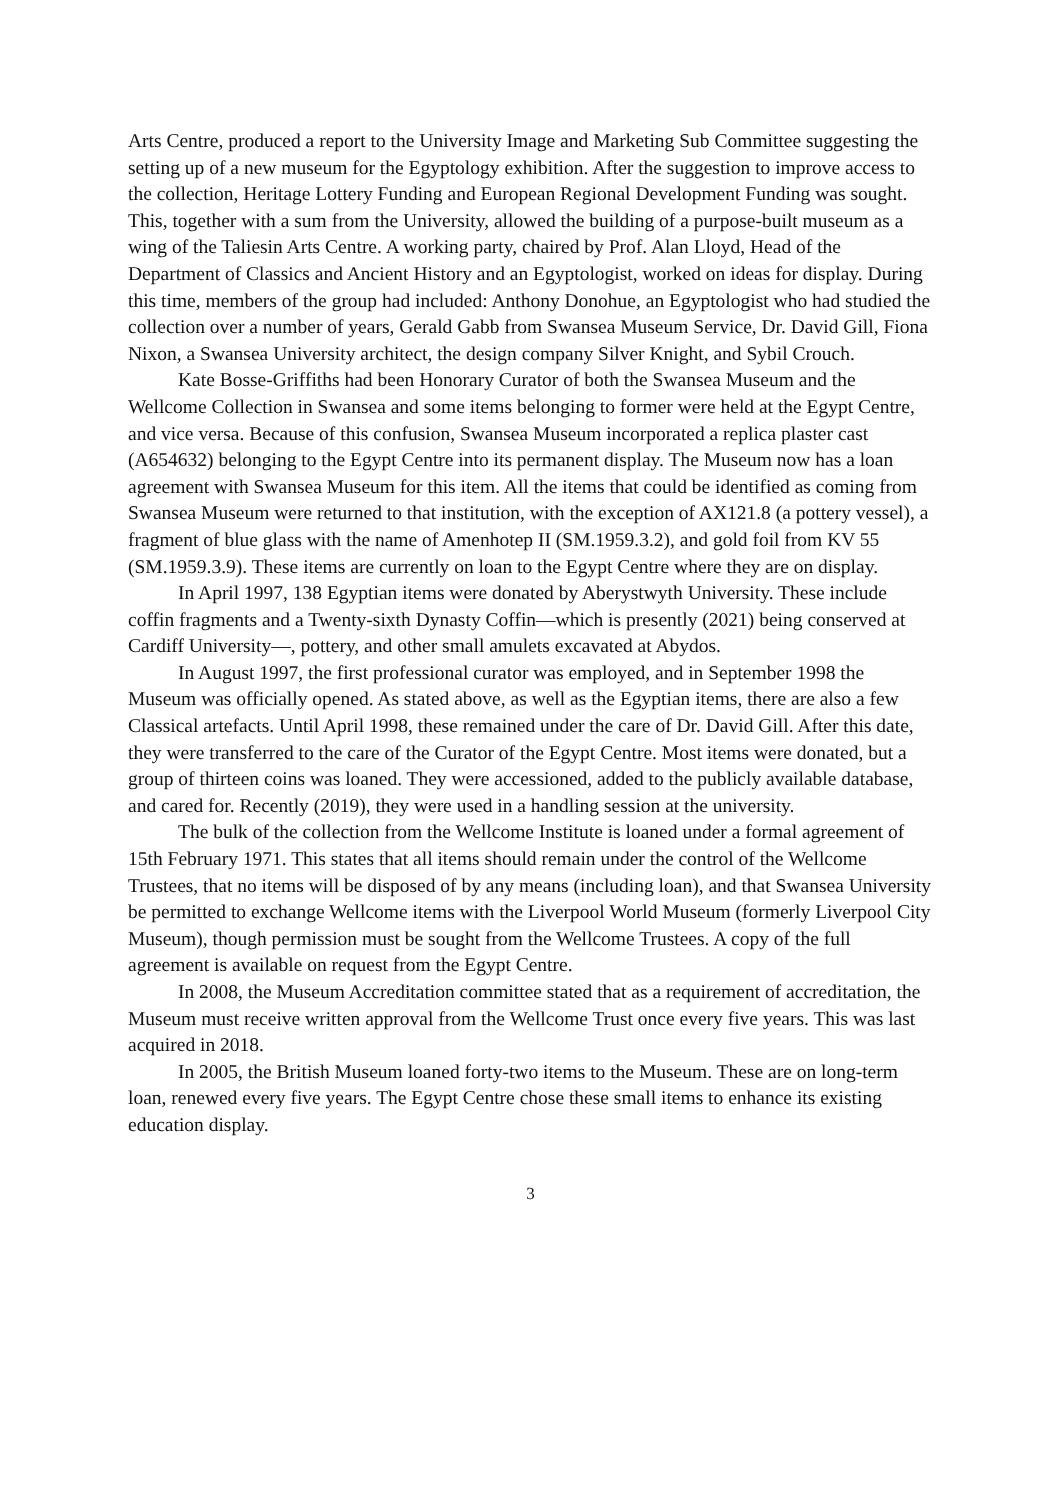Arts Centre, produced a report to the University Image and Marketing Sub Committee suggesting the setting up of a new museum for the Egyptology exhibition. After the suggestion to improve access to the collection, Heritage Lottery Funding and European Regional Development Funding was sought. This, together with a sum from the University, allowed the building of a purpose-built museum as a wing of the Taliesin Arts Centre. A working party, chaired by Prof. Alan Lloyd, Head of the Department of Classics and Ancient History and an Egyptologist, worked on ideas for display. During this time, members of the group had included: Anthony Donohue, an Egyptologist who had studied the collection over a number of years, Gerald Gabb from Swansea Museum Service, Dr. David Gill, Fiona Nixon, a Swansea University architect, the design company Silver Knight, and Sybil Crouch.
Kate Bosse-Griffiths had been Honorary Curator of both the Swansea Museum and the Wellcome Collection in Swansea and some items belonging to former were held at the Egypt Centre, and vice versa. Because of this confusion, Swansea Museum incorporated a replica plaster cast (A654632) belonging to the Egypt Centre into its permanent display. The Museum now has a loan agreement with Swansea Museum for this item. All the items that could be identified as coming from Swansea Museum were returned to that institution, with the exception of AX121.8 (a pottery vessel), a fragment of blue glass with the name of Amenhotep II (SM.1959.3.2), and gold foil from KV 55 (SM.1959.3.9). These items are currently on loan to the Egypt Centre where they are on display.
In April 1997, 138 Egyptian items were donated by Aberystwyth University. These include coffin fragments and a Twenty-sixth Dynasty Coffin—which is presently (2021) being conserved at Cardiff University—, pottery, and other small amulets excavated at Abydos.
In August 1997, the first professional curator was employed, and in September 1998 the Museum was officially opened. As stated above, as well as the Egyptian items, there are also a few Classical artefacts. Until April 1998, these remained under the care of Dr. David Gill. After this date, they were transferred to the care of the Curator of the Egypt Centre. Most items were donated, but a group of thirteen coins was loaned. They were accessioned, added to the publicly available database, and cared for. Recently (2019), they were used in a handling session at the university.
The bulk of the collection from the Wellcome Institute is loaned under a formal agreement of 15th February 1971. This states that all items should remain under the control of the Wellcome Trustees, that no items will be disposed of by any means (including loan), and that Swansea University be permitted to exchange Wellcome items with the Liverpool World Museum (formerly Liverpool City Museum), though permission must be sought from the Wellcome Trustees. A copy of the full agreement is available on request from the Egypt Centre.
In 2008, the Museum Accreditation committee stated that as a requirement of accreditation, the Museum must receive written approval from the Wellcome Trust once every five years. This was last acquired in 2018.
In 2005, the British Museum loaned forty-two items to the Museum. These are on long-term loan, renewed every five years. The Egypt Centre chose these small items to enhance its existing education display.
3